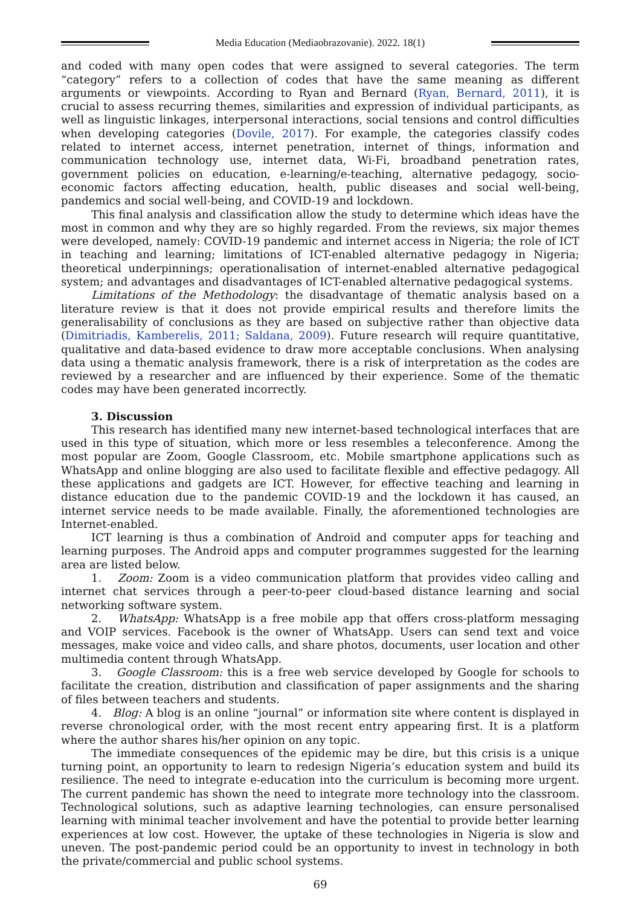Media Education (Mediaobrazovanie). 2022. 18(1)
and coded with many open codes that were assigned to several categories. The term “category” refers to a collection of codes that have the same meaning as different arguments or viewpoints. According to Ryan and Bernard (Ryan, Bernard, 2011), it is crucial to assess recurring themes, similarities and expression of individual participants, as well as linguistic linkages, interpersonal interactions, social tensions and control difficulties when developing categories (Dovile, 2017). For example, the categories classify codes related to internet access, internet penetration, internet of things, information and communication technology use, internet data, Wi-Fi, broadband penetration rates, government policies on education, e-learning/e-teaching, alternative pedagogy, socio-economic factors affecting education, health, public diseases and social well-being, pandemics and social well-being, and COVID-19 and lockdown.
This final analysis and classification allow the study to determine which ideas have the most in common and why they are so highly regarded. From the reviews, six major themes were developed, namely: COVID-19 pandemic and internet access in Nigeria; the role of ICT in teaching and learning; limitations of ICT-enabled alternative pedagogy in Nigeria; theoretical underpinnings; operationalisation of internet-enabled alternative pedagogical system; and advantages and disadvantages of ICT-enabled alternative pedagogical systems.
Limitations of the Methodology: the disadvantage of thematic analysis based on a literature review is that it does not provide empirical results and therefore limits the generalisability of conclusions as they are based on subjective rather than objective data (Dimitriadis, Kamberelis, 2011; Saldana, 2009). Future research will require quantitative, qualitative and data-based evidence to draw more acceptable conclusions. When analysing data using a thematic analysis framework, there is a risk of interpretation as the codes are reviewed by a researcher and are influenced by their experience. Some of the thematic codes may have been generated incorrectly.
3. Discussion
This research has identified many new internet-based technological interfaces that are used in this type of situation, which more or less resembles a teleconference. Among the most popular are Zoom, Google Classroom, etc. Mobile smartphone applications such as WhatsApp and online blogging are also used to facilitate flexible and effective pedagogy. All these applications and gadgets are ICT. However, for effective teaching and learning in distance education due to the pandemic COVID-19 and the lockdown it has caused, an internet service needs to be made available. Finally, the aforementioned technologies are Internet-enabled.
ICT learning is thus a combination of Android and computer apps for teaching and learning purposes. The Android apps and computer programmes suggested for the learning area are listed below.
1. Zoom: Zoom is a video communication platform that provides video calling and internet chat services through a peer-to-peer cloud-based distance learning and social networking software system.
2. WhatsApp: WhatsApp is a free mobile app that offers cross-platform messaging and VOIP services. Facebook is the owner of WhatsApp. Users can send text and voice messages, make voice and video calls, and share photos, documents, user location and other multimedia content through WhatsApp.
3. Google Classroom: this is a free web service developed by Google for schools to facilitate the creation, distribution and classification of paper assignments and the sharing of files between teachers and students.
4. Blog: A blog is an online “journal” or information site where content is displayed in reverse chronological order, with the most recent entry appearing first. It is a platform where the author shares his/her opinion on any topic.
The immediate consequences of the epidemic may be dire, but this crisis is a unique turning point, an opportunity to learn to redesign Nigeria’s education system and build its resilience. The need to integrate e-education into the curriculum is becoming more urgent. The current pandemic has shown the need to integrate more technology into the classroom. Technological solutions, such as adaptive learning technologies, can ensure personalised learning with minimal teacher involvement and have the potential to provide better learning experiences at low cost. However, the uptake of these technologies in Nigeria is slow and uneven. The post-pandemic period could be an opportunity to invest in technology in both the private/commercial and public school systems.
69